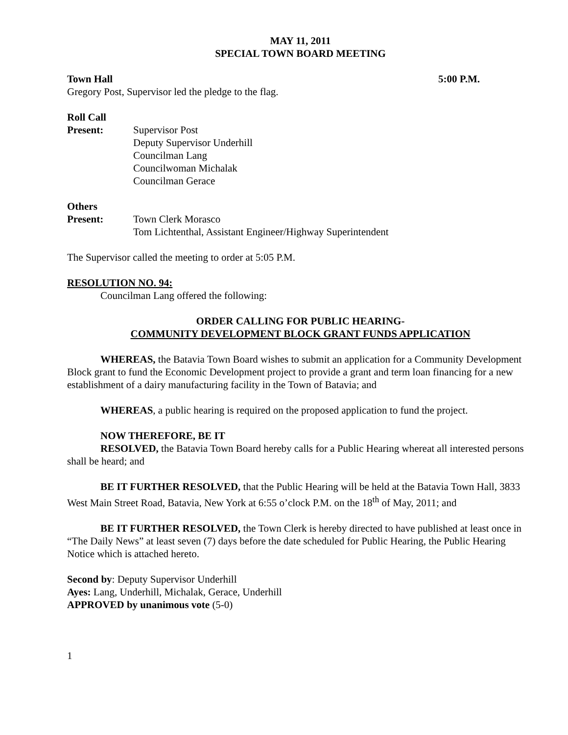MAY 11, 2011
SPECIAL TOWN BOARD MEETING
Town Hall 5:00 P.M.
Gregory Post, Supervisor led the pledge to the flag.
Roll Call
Present: Supervisor Post
Deputy Supervisor Underhill
Councilman Lang
Councilwoman Michalak
Councilman Gerace
Others
Present: Town Clerk Morasco
Tom Lichtenthal, Assistant Engineer/Highway Superintendent
The Supervisor called the meeting to order at 5:05 P.M.
RESOLUTION NO. 94:
Councilman Lang offered the following:
ORDER CALLING FOR PUBLIC HEARING-
COMMUNITY DEVELOPMENT BLOCK GRANT FUNDS APPLICATION
WHEREAS, the Batavia Town Board wishes to submit an application for a Community Development Block grant to fund the Economic Development project to provide a grant and term loan financing for a new establishment of a dairy manufacturing facility in the Town of Batavia; and
WHEREAS, a public hearing is required on the proposed application to fund the project.
NOW THEREFORE, BE IT
RESOLVED, the Batavia Town Board hereby calls for a Public Hearing whereat all interested persons shall be heard; and
BE IT FURTHER RESOLVED, that the Public Hearing will be held at the Batavia Town Hall, 3833 West Main Street Road, Batavia, New York at 6:55 o’clock P.M. on the 18<sup>th</sup> of May, 2011; and
BE IT FURTHER RESOLVED, the Town Clerk is hereby directed to have published at least once in “The Daily News” at least seven (7) days before the date scheduled for Public Hearing, the Public Hearing Notice which is attached hereto.
Second by: Deputy Supervisor Underhill
Ayes: Lang, Underhill, Michalak, Gerace, Underhill
APPROVED by unanimous vote (5-0)
1